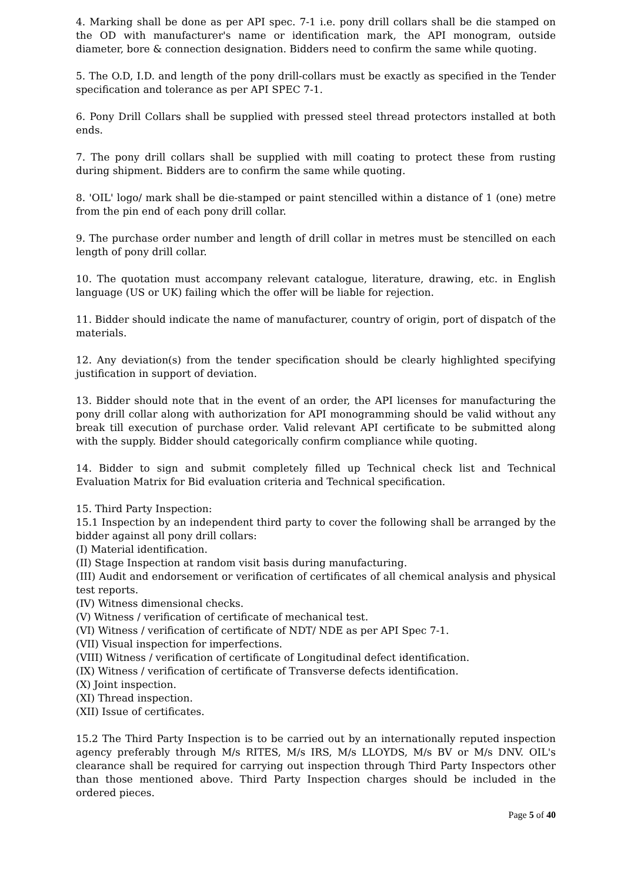4. Marking shall be done as per API spec. 7-1 i.e. pony drill collars shall be die stamped on the OD with manufacturer's name or identification mark, the API monogram, outside diameter, bore & connection designation. Bidders need to confirm the same while quoting.
5. The O.D, I.D. and length of the pony drill-collars must be exactly as specified in the Tender specification and tolerance as per API SPEC 7-1.
6. Pony Drill Collars shall be supplied with pressed steel thread protectors installed at both ends.
7. The pony drill collars shall be supplied with mill coating to protect these from rusting during shipment. Bidders are to confirm the same while quoting.
8. 'OIL' logo/ mark shall be die-stamped or paint stencilled within a distance of 1 (one) metre from the pin end of each pony drill collar.
9. The purchase order number and length of drill collar in metres must be stencilled on each length of pony drill collar.
10. The quotation must accompany relevant catalogue, literature, drawing, etc. in English language (US or UK) failing which the offer will be liable for rejection.
11. Bidder should indicate the name of manufacturer, country of origin, port of dispatch of the materials.
12. Any deviation(s) from the tender specification should be clearly highlighted specifying justification in support of deviation.
13. Bidder should note that in the event of an order, the API licenses for manufacturing the pony drill collar along with authorization for API monogramming should be valid without any break till execution of purchase order. Valid relevant API certificate to be submitted along with the supply. Bidder should categorically confirm compliance while quoting.
14. Bidder to sign and submit completely filled up Technical check list and Technical Evaluation Matrix for Bid evaluation criteria and Technical specification.
15. Third Party Inspection:
15.1 Inspection by an independent third party to cover the following shall be arranged by the bidder against all pony drill collars:
(I) Material identification.
(II) Stage Inspection at random visit basis during manufacturing.
(III) Audit and endorsement or verification of certificates of all chemical analysis and physical test reports.
(IV) Witness dimensional checks.
(V) Witness / verification of certificate of mechanical test.
(VI) Witness / verification of certificate of NDT/ NDE as per API Spec 7-1.
(VII) Visual inspection for imperfections.
(VIII) Witness / verification of certificate of Longitudinal defect identification.
(IX) Witness / verification of certificate of Transverse defects identification.
(X) Joint inspection.
(XI) Thread inspection.
(XII) Issue of certificates.
15.2 The Third Party Inspection is to be carried out by an internationally reputed inspection agency preferably through M/s RITES, M/s IRS, M/s LLOYDS, M/s BV or M/s DNV. OIL's clearance shall be required for carrying out inspection through Third Party Inspectors other than those mentioned above. Third Party Inspection charges should be included in the ordered pieces.
Page 5 of 40